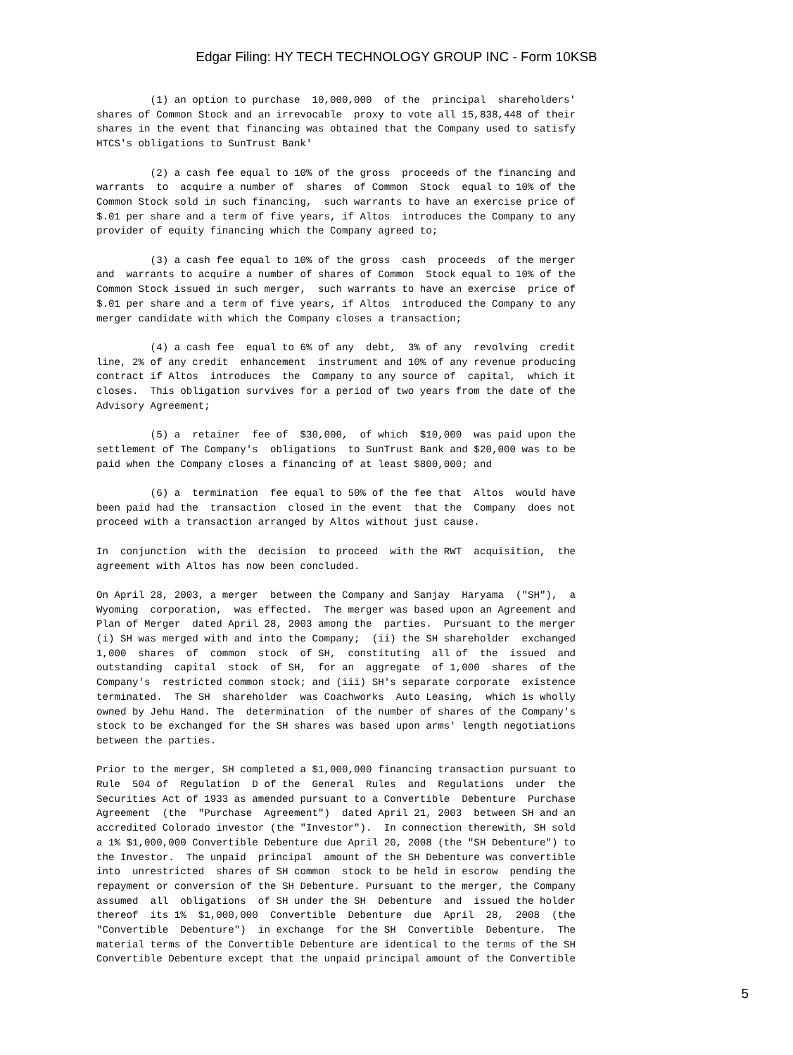Edgar Filing: HY TECH TECHNOLOGY GROUP INC - Form 10KSB
         (1) an option to purchase  10,000,000  of the  principal  shareholders'
shares of Common Stock and an irrevocable  proxy to vote all 15,838,448 of their
shares in the event that financing was obtained that the Company used to satisfy
HTCS's obligations to SunTrust Bank'

         (2) a cash fee equal to 10% of the gross  proceeds of the financing and
warrants  to  acquire a number of  shares  of Common  Stock  equal to 10% of the
Common Stock sold in such financing,  such warrants to have an exercise price of
$.01 per share and a term of five years, if Altos  introduces the Company to any
provider of equity financing which the Company agreed to;

         (3) a cash fee equal to 10% of the gross  cash  proceeds  of the merger
and  warrants to acquire a number of shares of Common  Stock equal to 10% of the
Common Stock issued in such merger,  such warrants to have an exercise  price of
$.01 per share and a term of five years, if Altos  introduced the Company to any
merger candidate with which the Company closes a transaction;

         (4) a cash fee  equal to 6% of any  debt,  3% of any  revolving  credit
line, 2% of any credit  enhancement  instrument and 10% of any revenue producing
contract if Altos  introduces  the  Company to any source of  capital,  which it
closes.  This obligation survives for a period of two years from the date of the
Advisory Agreement;

         (5) a  retainer  fee of  $30,000,  of which  $10,000  was paid upon the
settlement of The Company's  obligations  to SunTrust Bank and $20,000 was to be
paid when the Company closes a financing of at least $800,000; and

         (6) a  termination  fee equal to 50% of the fee that  Altos  would have
been paid had the  transaction  closed in the event  that the  Company  does not
proceed with a transaction arranged by Altos without just cause.

In  conjunction  with the  decision  to proceed  with the RWT  acquisition,  the
agreement with Altos has now been concluded.

On April 28, 2003, a merger  between the Company and Sanjay  Haryama  ("SH"),  a
Wyoming  corporation,  was effected.  The merger was based upon an Agreement and
Plan of Merger  dated April 28, 2003 among the  parties.  Pursuant to the merger
(i) SH was merged with and into the Company;  (ii) the SH shareholder  exchanged
1,000  shares  of  common  stock  of SH,  constituting  all of  the  issued  and
outstanding  capital  stock  of SH,  for an  aggregate  of 1,000  shares  of the
Company's  restricted common stock; and (iii) SH's separate corporate  existence
terminated.  The SH  shareholder  was Coachworks  Auto Leasing,  which is wholly
owned by Jehu Hand. The  determination  of the number of shares of the Company's
stock to be exchanged for the SH shares was based upon arms' length negotiations
between the parties.

Prior to the merger, SH completed a $1,000,000 financing transaction pursuant to
Rule  504 of  Regulation  D of the  General  Rules  and  Regulations  under  the
Securities Act of 1933 as amended pursuant to a Convertible  Debenture  Purchase
Agreement  (the  "Purchase  Agreement")  dated April 21, 2003  between SH and an
accredited Colorado investor (the "Investor").  In connection therewith, SH sold
a 1% $1,000,000 Convertible Debenture due April 20, 2008 (the "SH Debenture") to
the Investor.  The unpaid  principal  amount of the SH Debenture was convertible
into  unrestricted  shares of SH common  stock to be held in escrow  pending the
repayment or conversion of the SH Debenture. Pursuant to the merger, the Company
assumed  all  obligations  of SH under the SH  Debenture  and  issued the holder
thereof  its 1%  $1,000,000  Convertible  Debenture  due  April  28,  2008  (the
"Convertible  Debenture")  in exchange  for the SH  Convertible  Debenture.  The
material terms of the Convertible Debenture are identical to the terms of the SH
Convertible Debenture except that the unpaid principal amount of the Convertible
5